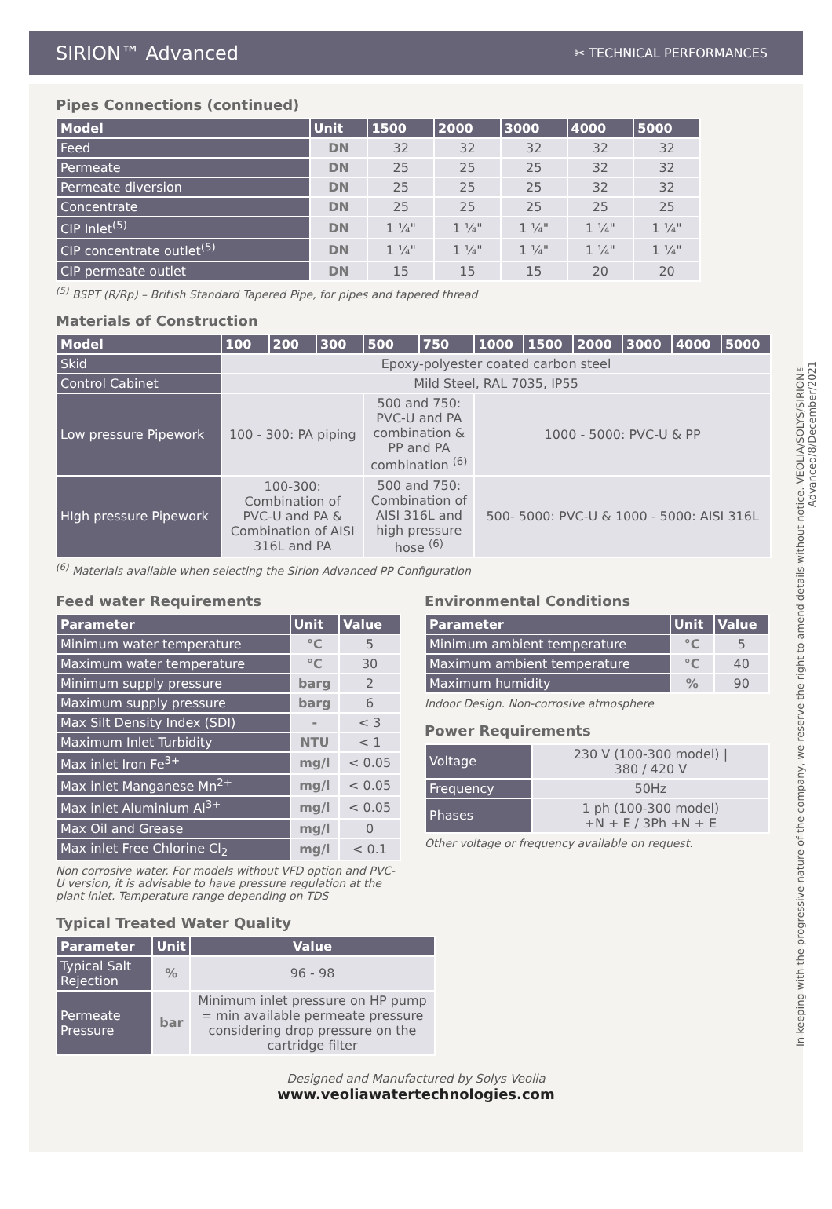SIRION™ Advanced ✂ TECHNICAL PERFORMANCES
Pipes Connections (continued)
| Model | Unit | 1500 | 2000 | 3000 | 4000 | 5000 |
| --- | --- | --- | --- | --- | --- | --- |
| Feed | DN | 32 | 32 | 32 | 32 | 32 |
| Permeate | DN | 25 | 25 | 25 | 32 | 32 |
| Permeate diversion | DN | 25 | 25 | 25 | 32 | 32 |
| Concentrate | DN | 25 | 25 | 25 | 25 | 25 |
| CIP Inlet<sup>(5)</sup> | DN | 1 ¼" | 1 ¼" | 1 ¼" | 1 ¼" | 1 ¼" |
| CIP concentrate outlet<sup>(5)</sup> | DN | 1 ¼" | 1 ¼" | 1 ¼" | 1 ¼" | 1 ¼" |
| CIP permeate outlet | DN | 15 | 15 | 15 | 20 | 20 |
<sup>(5)</sup> BSPT (R/Rp) – British Standard Tapered Pipe, for pipes and tapered thread
Materials of Construction
| Model | 100 | 200 | 300 | 500 | 750 | 1000 | 1500 | 2000 | 3000 | 4000 | 5000 |
| --- | --- | --- | --- | --- | --- | --- | --- | --- | --- | --- | --- |
| Skid | Epoxy-polyester coated carbon steel | | | | | | | | | | |
| Control Cabinet | Mild Steel, RAL 7035, IP55 | | | | | | | | | | |
| Low pressure Pipework | 100 - 300: PA piping | | | 500 and 750: PVC-U and PA combination & PP and PA combination <sup>(6)</sup> | | 1000 - 5000: PVC-U & PP | | | | | |
| HIgh pressure Pipework | 100-300: Combination of PVC-U and PA & Combination of AISI 316L and PA | | | 500 and 750: Combination of AISI 316L and high pressure hose <sup>(6)</sup> | | 500- 5000: PVC-U & 1000 - 5000: AISI 316L | | | | | |
<sup>(6)</sup> Materials available when selecting the Sirion Advanced PP Configuration
Feed water Requirements
| Parameter | Unit | Value |
| --- | --- | --- |
| Minimum water temperature | °C | 5 |
| Maximum water temperature | °C | 30 |
| Minimum supply pressure | barg | 2 |
| Maximum supply pressure | barg | 6 |
| Max Silt Density Index (SDI) | - | < 3 |
| Maximum Inlet Turbidity | NTU | < 1 |
| Max inlet Iron Fe<sup>3+</sup> | mg/l | < 0.05 |
| Max inlet Manganese Mn<sup>2+</sup> | mg/l | < 0.05 |
| Max inlet Aluminium Al<sup>3+</sup> | mg/l | < 0.05 |
| Max Oil and Grease | mg/l | 0 |
| Max inlet Free Chlorine Cl<sub>2</sub> | mg/l | < 0.1 |
Non corrosive water. For models without VFD option and PVC-U version, it is advisable to have pressure regulation at the plant inlet. Temperature range depending on TDS
Typical Treated Water Quality
| Parameter | Unit | Value |
| --- | --- | --- |
| Typical Salt Rejection | % | 96 - 98 |
| Permeate Pressure | bar | Minimum inlet pressure on HP pump = min available permeate pressure considering drop pressure on the cartridge filter |
Environmental Conditions
| Parameter | Unit | Value |
| --- | --- | --- |
| Minimum ambient temperature | °C | 5 |
| Maximum ambient temperature | °C | 40 |
| Maximum humidity | % | 90 |
Indoor Design. Non-corrosive atmosphere
Power Requirements
| Voltage | 230 V (100-300 model) / 380 / 420 V |
| Frequency | 50Hz |
| Phases | 1 ph (100-300 model) +N + E / 3Ph +N + E |
Other voltage or frequency available on request.
Designed and Manufactured by Solys Veolia
www.veoliawatertechnologies.com
In keeping with the progressive nature of the company, we reserve the right to amend details without notice. VEOLIA/SOLYS/SIRION™ Advanced/8/December/2021